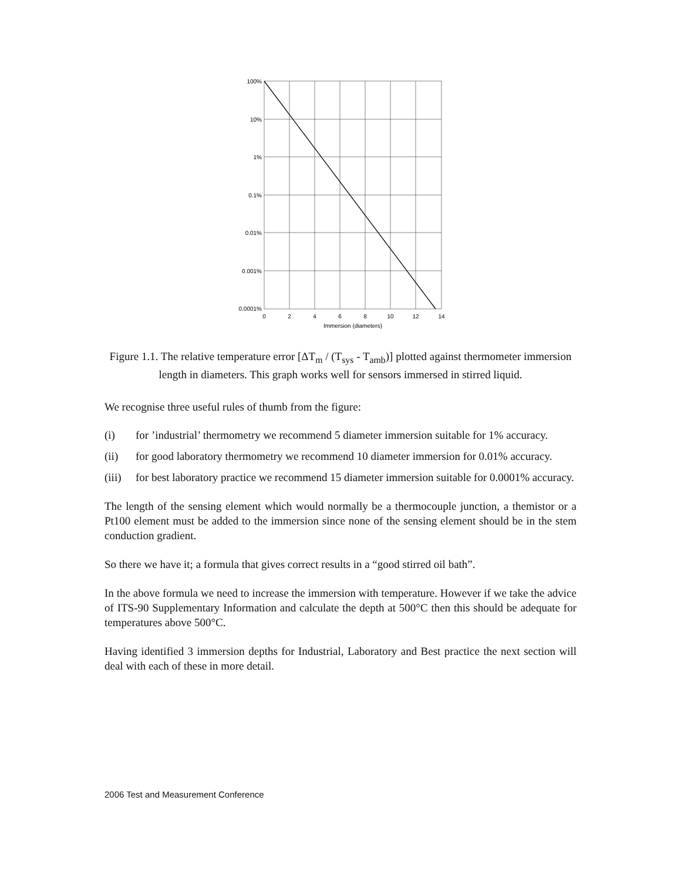100%
10%
1%
0.1%
0.01%
0.001%
0.0001%
0
2
4
6
8
10
12
14
Immersion (diameters)
Figure 1.1. The relative temperature error [ΔT<sub>m</sub> / (T<sub>sys</sub> - T<sub>amb</sub>)] plotted against thermometer immersion length in diameters. This graph works well for sensors immersed in stirred liquid.
We recognise three useful rules of thumb from the figure:
(i) for ’industrial’ thermometry we recommend 5 diameter immersion suitable for 1% accuracy.
(ii) for good laboratory thermometry we recommend 10 diameter immersion for 0.01% accuracy.
(iii) for best laboratory practice we recommend 15 diameter immersion suitable for 0.0001% accuracy.
The length of the sensing element which would normally be a thermocouple junction, a themistor or a Pt100 element must be added to the immersion since none of the sensing element should be in the stem conduction gradient.
So there we have it; a formula that gives correct results in a “good stirred oil bath”.
In the above formula we need to increase the immersion with temperature. However if we take the advice of ITS-90 Supplementary Information and calculate the depth at 500°C then this should be adequate for temperatures above 500°C.
Having identified 3 immersion depths for Industrial, Laboratory and Best practice the next section will deal with each of these in more detail.
2006 Test and Measurement Conference